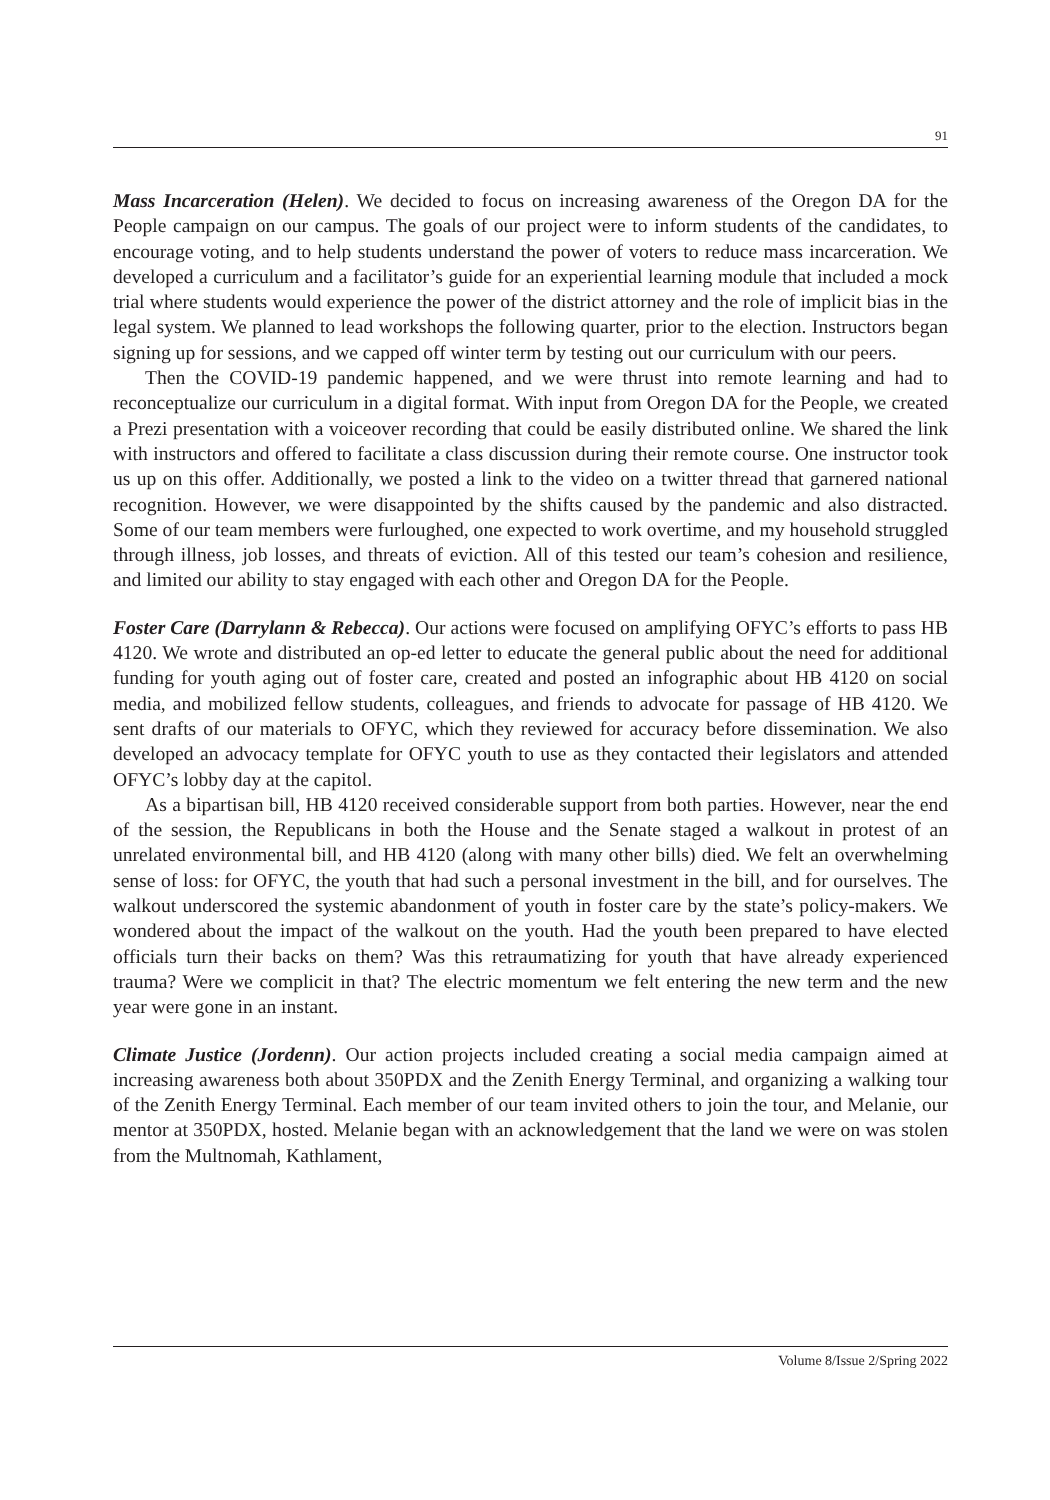91
Mass Incarceration (Helen). We decided to focus on increasing awareness of the Oregon DA for the People campaign on our campus. The goals of our project were to inform students of the candidates, to encourage voting, and to help students understand the power of voters to reduce mass incarceration. We developed a curriculum and a facilitator’s guide for an experiential learning module that included a mock trial where students would experience the power of the district attorney and the role of implicit bias in the legal system. We planned to lead workshops the following quarter, prior to the election. Instructors began signing up for sessions, and we capped off winter term by testing out our curriculum with our peers.
Then the COVID-19 pandemic happened, and we were thrust into remote learning and had to reconceptualize our curriculum in a digital format. With input from Oregon DA for the People, we created a Prezi presentation with a voiceover recording that could be easily distributed online. We shared the link with instructors and offered to facilitate a class discussion during their remote course. One instructor took us up on this offer. Additionally, we posted a link to the video on a twitter thread that garnered national recognition. However, we were disappointed by the shifts caused by the pandemic and also distracted. Some of our team members were furloughed, one expected to work overtime, and my household struggled through illness, job losses, and threats of eviction. All of this tested our team’s cohesion and resilience, and limited our ability to stay engaged with each other and Oregon DA for the People.
Foster Care (Darrylann & Rebecca). Our actions were focused on amplifying OFYC’s efforts to pass HB 4120. We wrote and distributed an op-ed letter to educate the general public about the need for additional funding for youth aging out of foster care, created and posted an infographic about HB 4120 on social media, and mobilized fellow students, colleagues, and friends to advocate for passage of HB 4120. We sent drafts of our materials to OFYC, which they reviewed for accuracy before dissemination. We also developed an advocacy template for OFYC youth to use as they contacted their legislators and attended OFYC’s lobby day at the capitol.
As a bipartisan bill, HB 4120 received considerable support from both parties. However, near the end of the session, the Republicans in both the House and the Senate staged a walkout in protest of an unrelated environmental bill, and HB 4120 (along with many other bills) died. We felt an overwhelming sense of loss: for OFYC, the youth that had such a personal investment in the bill, and for ourselves. The walkout underscored the systemic abandonment of youth in foster care by the state’s policy-makers. We wondered about the impact of the walkout on the youth. Had the youth been prepared to have elected officials turn their backs on them? Was this retraumatizing for youth that have already experienced trauma? Were we complicit in that? The electric momentum we felt entering the new term and the new year were gone in an instant.
Climate Justice (Jordenn). Our action projects included creating a social media campaign aimed at increasing awareness both about 350PDX and the Zenith Energy Terminal, and organizing a walking tour of the Zenith Energy Terminal. Each member of our team invited others to join the tour, and Melanie, our mentor at 350PDX, hosted. Melanie began with an acknowledgement that the land we were on was stolen from the Multnomah, Kathlament,
Volume 8/Issue 2/Spring 2022